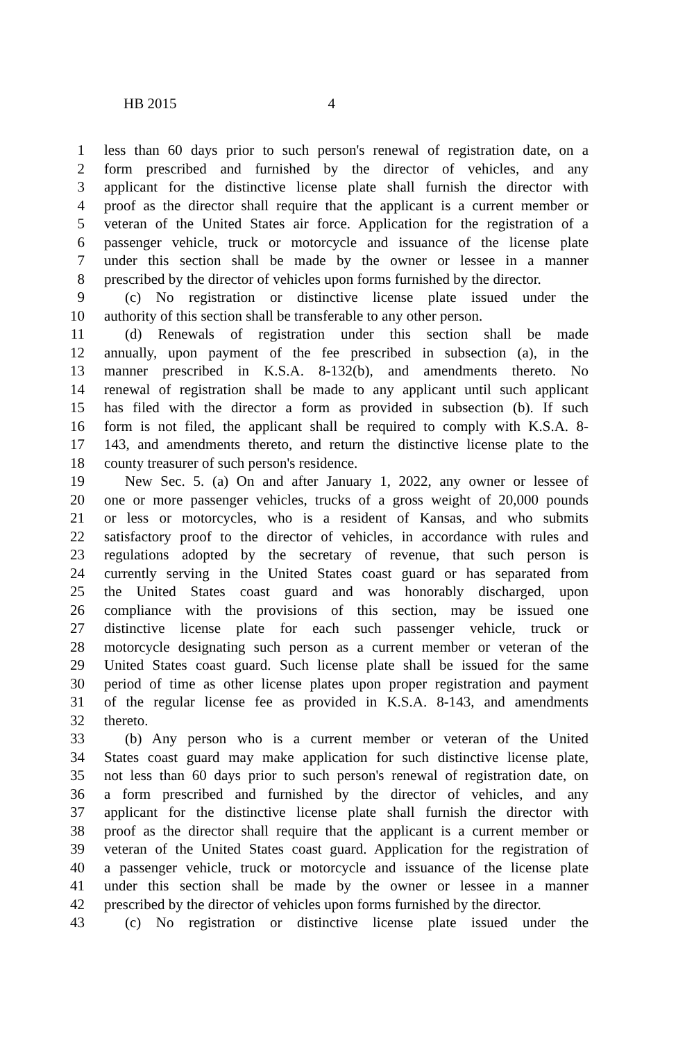HB 2015 4
1 less than 60 days prior to such person's renewal of registration date, on a
2 form prescribed and furnished by the director of vehicles, and any
3 applicant for the distinctive license plate shall furnish the director with
4 proof as the director shall require that the applicant is a current member or
5 veteran of the United States air force. Application for the registration of a
6 passenger vehicle, truck or motorcycle and issuance of the license plate
7 under this section shall be made by the owner or lessee in a manner
8 prescribed by the director of vehicles upon forms furnished by the director.
9 (c) No registration or distinctive license plate issued under the
10 authority of this section shall be transferable to any other person.
11 (d) Renewals of registration under this section shall be made
12 annually, upon payment of the fee prescribed in subsection (a), in the
13 manner prescribed in K.S.A. 8-132(b), and amendments thereto. No
14 renewal of registration shall be made to any applicant until such applicant
15 has filed with the director a form as provided in subsection (b). If such
16 form is not filed, the applicant shall be required to comply with K.S.A. 8-
17 143, and amendments thereto, and return the distinctive license plate to the
18 county treasurer of such person's residence.
19 New Sec. 5. (a) On and after January 1, 2022, any owner or lessee of
20 one or more passenger vehicles, trucks of a gross weight of 20,000 pounds
21 or less or motorcycles, who is a resident of Kansas, and who submits
22 satisfactory proof to the director of vehicles, in accordance with rules and
23 regulations adopted by the secretary of revenue, that such person is
24 currently serving in the United States coast guard or has separated from
25 the United States coast guard and was honorably discharged, upon
26 compliance with the provisions of this section, may be issued one
27 distinctive license plate for each such passenger vehicle, truck or
28 motorcycle designating such person as a current member or veteran of the
29 United States coast guard. Such license plate shall be issued for the same
30 period of time as other license plates upon proper registration and payment
31 of the regular license fee as provided in K.S.A. 8-143, and amendments
32 thereto.
33 (b) Any person who is a current member or veteran of the United
34 States coast guard may make application for such distinctive license plate,
35 not less than 60 days prior to such person's renewal of registration date, on
36 a form prescribed and furnished by the director of vehicles, and any
37 applicant for the distinctive license plate shall furnish the director with
38 proof as the director shall require that the applicant is a current member or
39 veteran of the United States coast guard. Application for the registration of
40 a passenger vehicle, truck or motorcycle and issuance of the license plate
41 under this section shall be made by the owner or lessee in a manner
42 prescribed by the director of vehicles upon forms furnished by the director.
43 (c) No registration or distinctive license plate issued under the